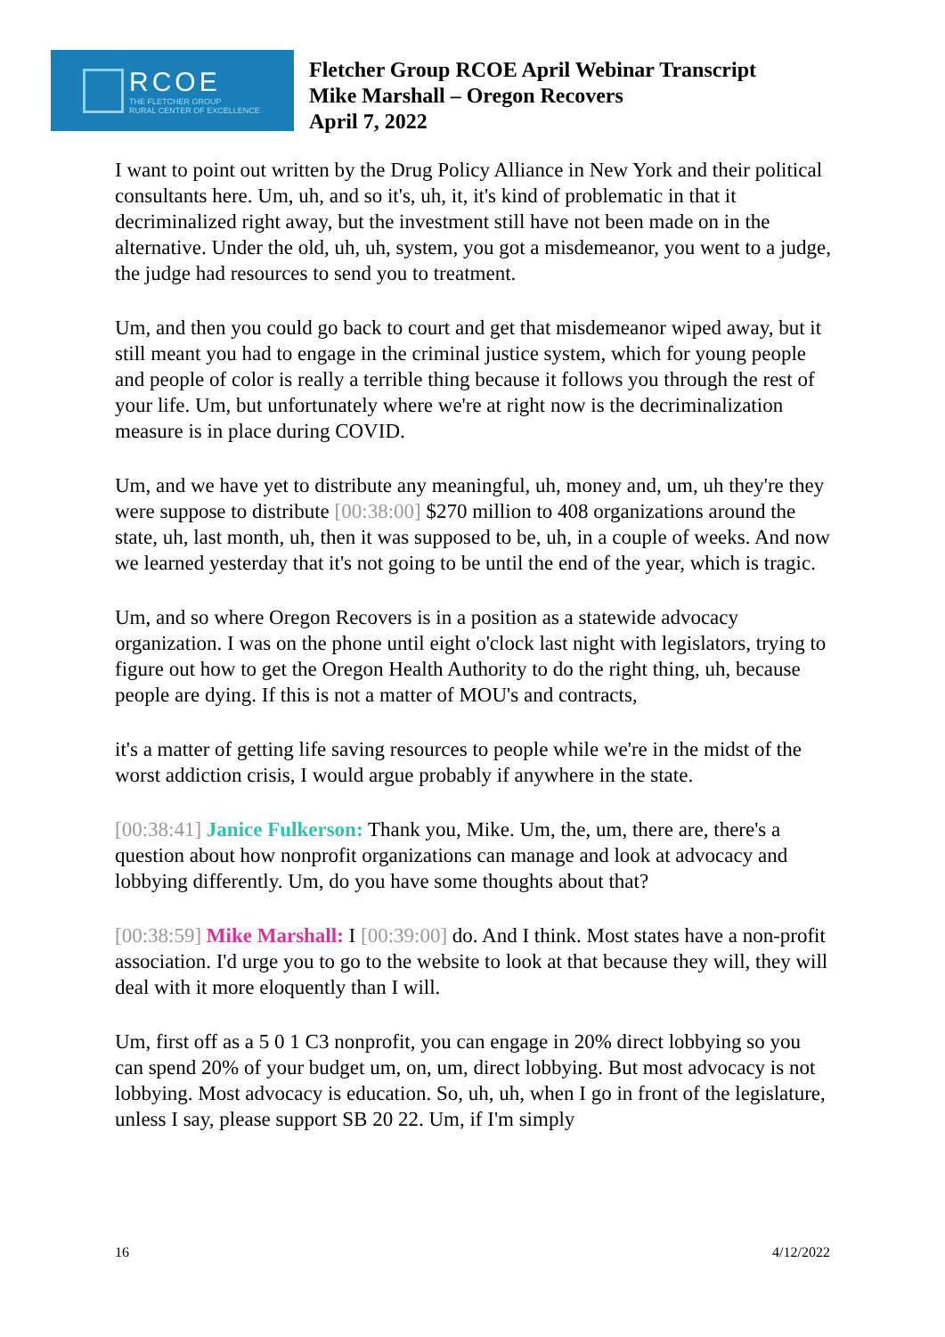RCOE
THE FLETCHER GROUP
RURAL CENTER OF EXCELLENCE
Fletcher Group RCOE April Webinar Transcript
Mike Marshall – Oregon Recovers
April 7, 2022
I want to point out written by the Drug Policy Alliance in New York and their political consultants here. Um, uh, and so it's, uh, it, it's kind of problematic in that it decriminalized right away, but the investment still have not been made on in the alternative. Under the old, uh, uh, system, you got a misdemeanor, you went to a judge, the judge had resources to send you to treatment.
Um, and then you could go back to court and get that misdemeanor wiped away, but it still meant you had to engage in the criminal justice system, which for young people and people of color is really a terrible thing because it follows you through the rest of your life. Um, but unfortunately where we're at right now is the decriminalization measure is in place during COVID.
Um, and we have yet to distribute any meaningful, uh, money and, um, uh they're they were suppose to distribute [00:38:00] $270 million to 408 organizations around the state, uh, last month, uh, then it was supposed to be, uh, in a couple of weeks. And now we learned yesterday that it's not going to be until the end of the year, which is tragic.
Um, and so where Oregon Recovers is in a position as a statewide advocacy organization. I was on the phone until eight o'clock last night with legislators, trying to figure out how to get the Oregon Health Authority to do the right thing, uh, because people are dying. If this is not a matter of MOU's and contracts,
it's a matter of getting life saving resources to people while we're in the midst of the worst addiction crisis, I would argue probably if anywhere in the state.
[00:38:41] Janice Fulkerson: Thank you, Mike. Um, the, um, there are, there's a question about how nonprofit organizations can manage and look at advocacy and lobbying differently. Um, do you have some thoughts about that?
[00:38:59] Mike Marshall: I [00:39:00] do. And I think. Most states have a non-profit association. I'd urge you to go to the website to look at that because they will, they will deal with it more eloquently than I will.
Um, first off as a 5 0 1 C3 nonprofit, you can engage in 20% direct lobbying so you can spend 20% of your budget um, on, um, direct lobbying. But most advocacy is not lobbying. Most advocacy is education. So, uh, uh, when I go in front of the legislature, unless I say, please support SB 20 22. Um, if I'm simply
16 4/12/2022